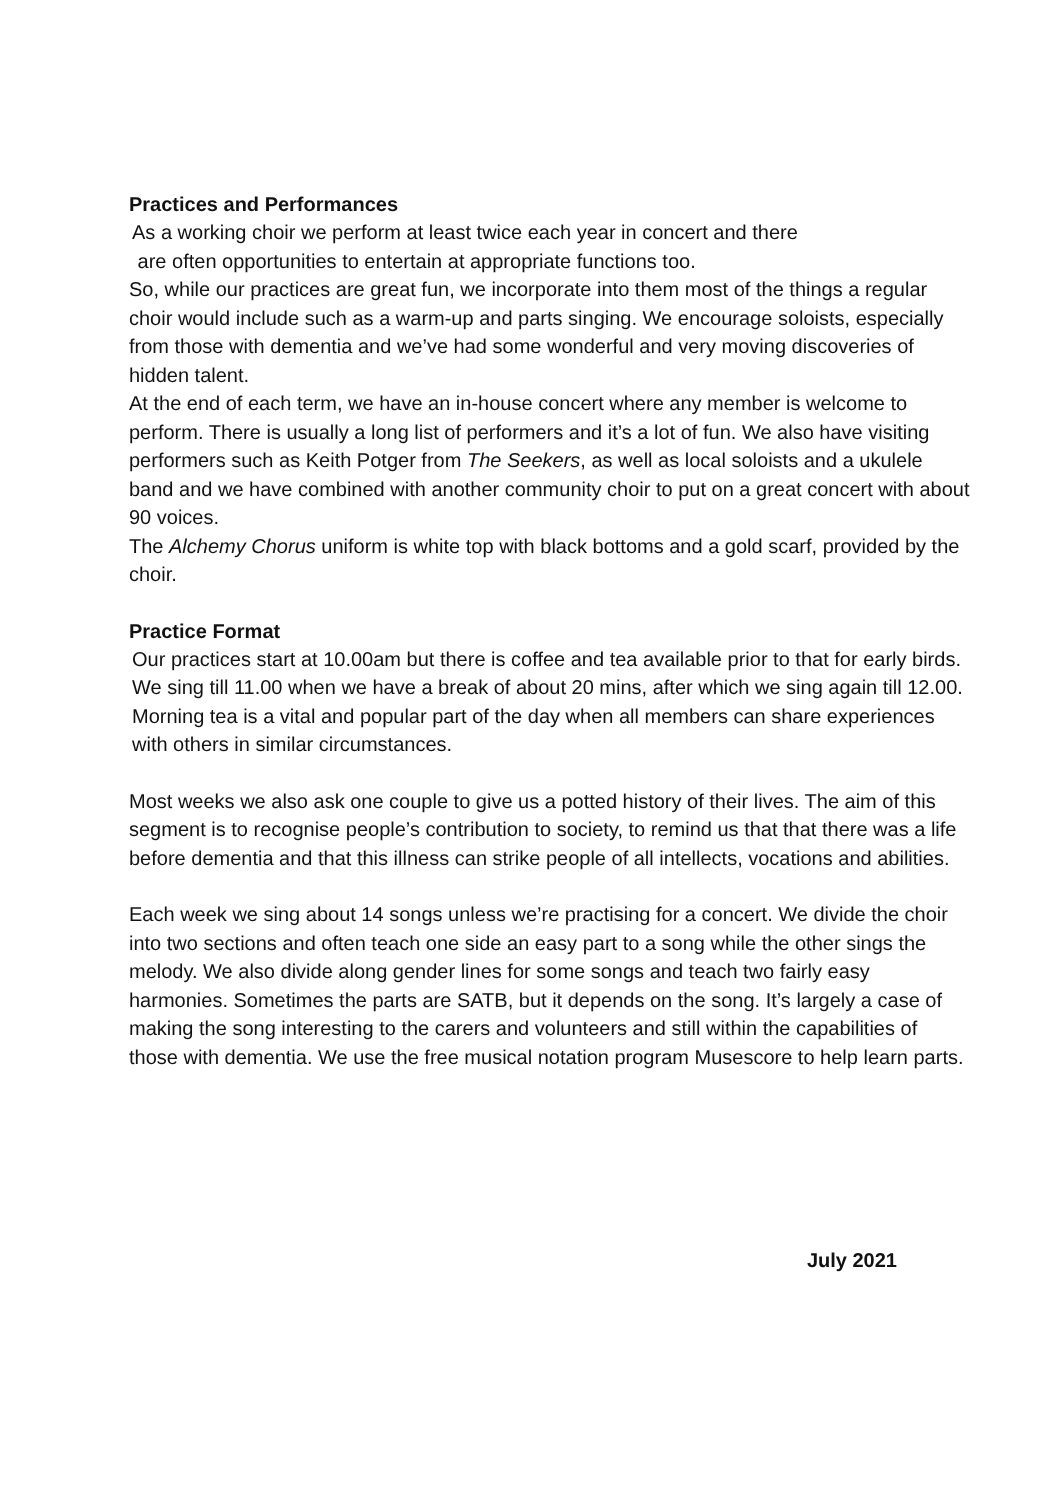Practices and Performances
As a working choir we perform at least twice each year in concert and there
are often opportunities to entertain at appropriate functions too.
So, while our practices are great fun, we incorporate into them most of the things a regular choir would include such as a warm-up and parts singing. We encourage soloists, especially from those with dementia and we’ve had some wonderful and very moving discoveries of hidden talent.
At the end of each term, we have an in-house concert where any member is welcome to perform. There is usually a long list of performers and it’s a lot of fun. We also have visiting performers such as Keith Potger from The Seekers, as well as local soloists and a ukulele band and we have combined with another community choir to put on a great concert with about 90 voices.
The Alchemy Chorus uniform is white top with black bottoms and a gold scarf, provided by the choir.
Practice Format
Our practices start at 10.00am but there is coffee and tea available prior to that for early birds. We sing till 11.00 when we have a break of about 20 mins, after which we sing again till 12.00. Morning tea is a vital and popular part of the day when all members can share experiences with others in similar circumstances.
Most weeks we also ask one couple to give us a potted history of their lives. The aim of this segment is to recognise people’s contribution to society, to remind us that that there was a life before dementia and that this illness can strike people of all intellects, vocations and abilities.
Each week we sing about 14 songs unless we’re practising for a concert. We divide the choir into two sections and often teach one side an easy part to a song while the other sings the melody. We also divide along gender lines for some songs and teach two fairly easy harmonies. Sometimes the parts are SATB, but it depends on the song. It’s largely a case of making the song interesting to the carers and volunteers and still within the capabilities of those with dementia. We use the free musical notation program Musescore to help learn parts.
July 2021